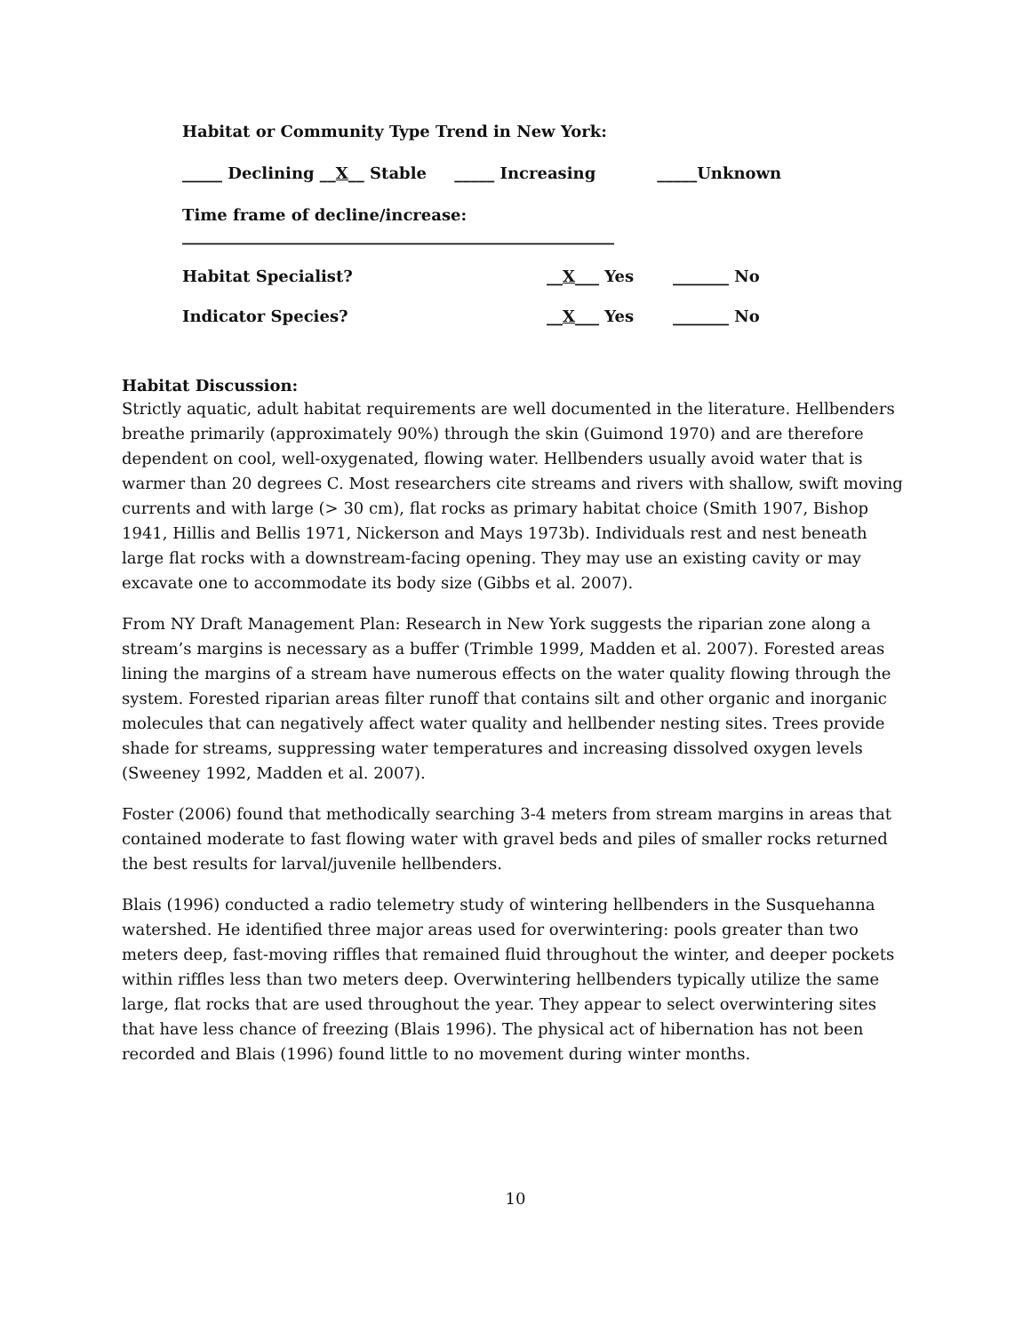Habitat or Community Type Trend in New York:
_____ Declining __X__ Stable _____ Increasing _____Unknown
Time frame of decline/increase: ______________________________________________________
Habitat Specialist? __X___ Yes _______ No
Indicator Species? __X___ Yes _______ No
Habitat Discussion:
Strictly aquatic, adult habitat requirements are well documented in the literature. Hellbenders breathe primarily (approximately 90%) through the skin (Guimond 1970) and are therefore dependent on cool, well-oxygenated, flowing water. Hellbenders usually avoid water that is warmer than 20 degrees C. Most researchers cite streams and rivers with shallow, swift moving currents and with large (> 30 cm), flat rocks as primary habitat choice (Smith 1907, Bishop 1941, Hillis and Bellis 1971, Nickerson and Mays 1973b). Individuals rest and nest beneath large flat rocks with a downstream-facing opening. They may use an existing cavity or may excavate one to accommodate its body size (Gibbs et al. 2007).
From NY Draft Management Plan: Research in New York suggests the riparian zone along a stream’s margins is necessary as a buffer (Trimble 1999, Madden et al. 2007). Forested areas lining the margins of a stream have numerous effects on the water quality flowing through the system. Forested riparian areas filter runoff that contains silt and other organic and inorganic molecules that can negatively affect water quality and hellbender nesting sites. Trees provide shade for streams, suppressing water temperatures and increasing dissolved oxygen levels (Sweeney 1992, Madden et al. 2007).
Foster (2006) found that methodically searching 3-4 meters from stream margins in areas that contained moderate to fast flowing water with gravel beds and piles of smaller rocks returned the best results for larval/juvenile hellbenders.
Blais (1996) conducted a radio telemetry study of wintering hellbenders in the Susquehanna watershed. He identified three major areas used for overwintering: pools greater than two meters deep, fast-moving riffles that remained fluid throughout the winter, and deeper pockets within riffles less than two meters deep. Overwintering hellbenders typically utilize the same large, flat rocks that are used throughout the year. They appear to select overwintering sites that have less chance of freezing (Blais 1996). The physical act of hibernation has not been recorded and Blais (1996) found little to no movement during winter months.
10